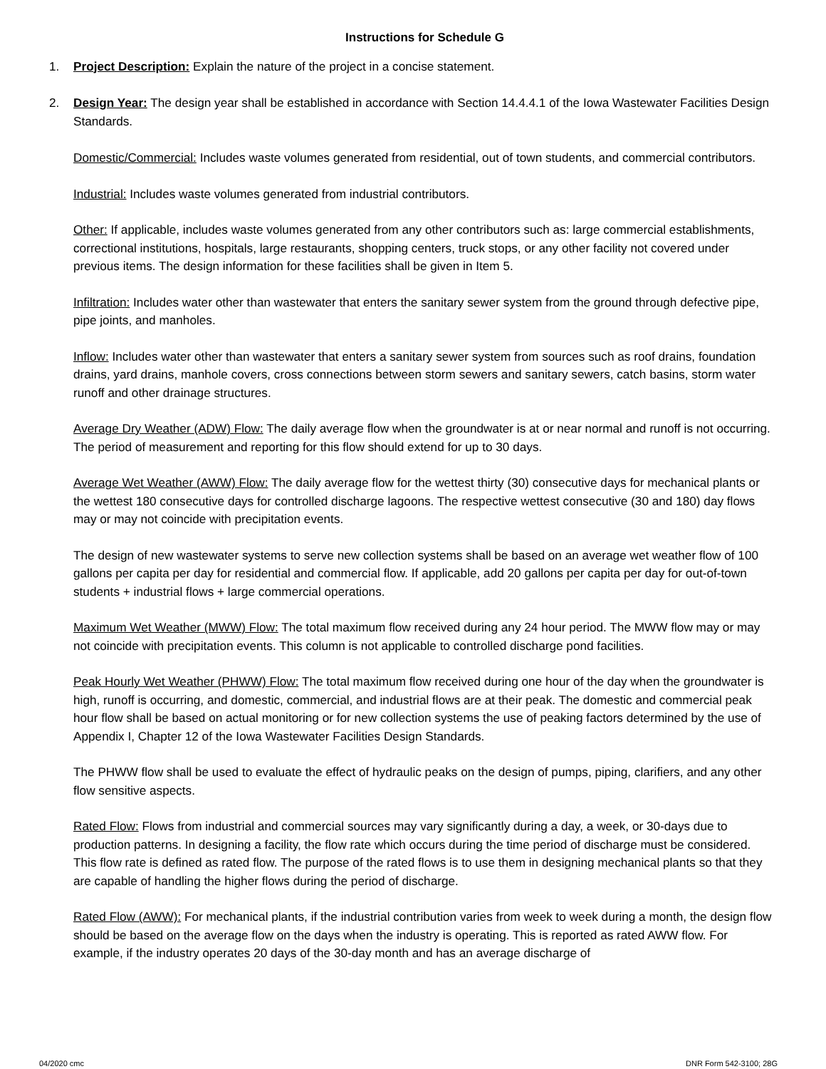Instructions for Schedule G
1. Project Description: Explain the nature of the project in a concise statement.
2. Design Year: The design year shall be established in accordance with Section 14.4.4.1 of the Iowa Wastewater Facilities Design Standards.
Domestic/Commercial: Includes waste volumes generated from residential, out of town students, and commercial contributors.
Industrial: Includes waste volumes generated from industrial contributors.
Other: If applicable, includes waste volumes generated from any other contributors such as: large commercial establishments, correctional institutions, hospitals, large restaurants, shopping centers, truck stops, or any other facility not covered under previous items. The design information for these facilities shall be given in Item 5.
Infiltration: Includes water other than wastewater that enters the sanitary sewer system from the ground through defective pipe, pipe joints, and manholes.
Inflow: Includes water other than wastewater that enters a sanitary sewer system from sources such as roof drains, foundation drains, yard drains, manhole covers, cross connections between storm sewers and sanitary sewers, catch basins, storm water runoff and other drainage structures.
Average Dry Weather (ADW) Flow: The daily average flow when the groundwater is at or near normal and runoff is not occurring. The period of measurement and reporting for this flow should extend for up to 30 days.
Average Wet Weather (AWW) Flow: The daily average flow for the wettest thirty (30) consecutive days for mechanical plants or the wettest 180 consecutive days for controlled discharge lagoons. The respective wettest consecutive (30 and 180) day flows may or may not coincide with precipitation events.
The design of new wastewater systems to serve new collection systems shall be based on an average wet weather flow of 100 gallons per capita per day for residential and commercial flow. If applicable, add 20 gallons per capita per day for out-of-town students + industrial flows + large commercial operations.
Maximum Wet Weather (MWW) Flow: The total maximum flow received during any 24 hour period. The MWW flow may or may not coincide with precipitation events. This column is not applicable to controlled discharge pond facilities.
Peak Hourly Wet Weather (PHWW) Flow: The total maximum flow received during one hour of the day when the groundwater is high, runoff is occurring, and domestic, commercial, and industrial flows are at their peak. The domestic and commercial peak hour flow shall be based on actual monitoring or for new collection systems the use of peaking factors determined by the use of Appendix I, Chapter 12 of the Iowa Wastewater Facilities Design Standards.
The PHWW flow shall be used to evaluate the effect of hydraulic peaks on the design of pumps, piping, clarifiers, and any other flow sensitive aspects.
Rated Flow: Flows from industrial and commercial sources may vary significantly during a day, a week, or 30-days due to production patterns. In designing a facility, the flow rate which occurs during the time period of discharge must be considered. This flow rate is defined as rated flow. The purpose of the rated flows is to use them in designing mechanical plants so that they are capable of handling the higher flows during the period of discharge.
Rated Flow (AWW): For mechanical plants, if the industrial contribution varies from week to week during a month, the design flow should be based on the average flow on the days when the industry is operating. This is reported as rated AWW flow. For example, if the industry operates 20 days of the 30-day month and has an average discharge of
04/2020 cmc DNR Form 542-3100; 28G